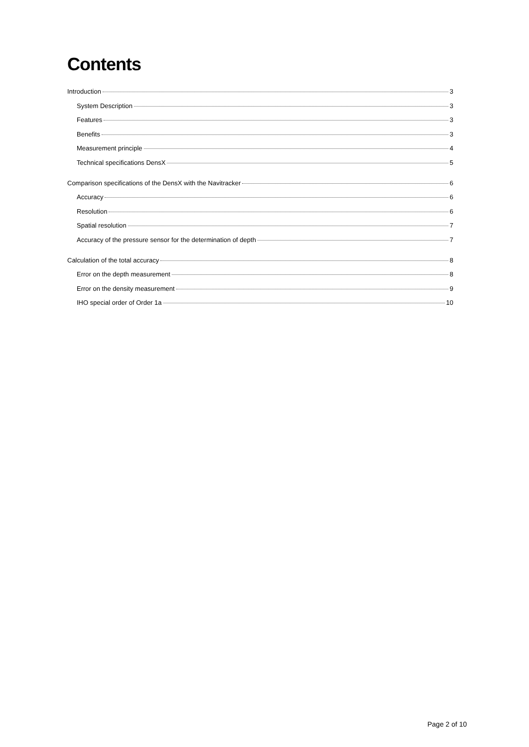Contents
Introduction 3
System Description 3
Features 3
Benefits 3
Measurement principle 4
Technical specifications DensX 5
Comparison specifications of the DensX with the Navitracker 6
Accuracy 6
Resolution 6
Spatial resolution 7
Accuracy of the pressure sensor for the determination of depth 7
Calculation of the total accuracy 8
Error on the depth measurement 8
Error on the density measurement 9
IHO special order of Order 1a 10
Page 2 of 10